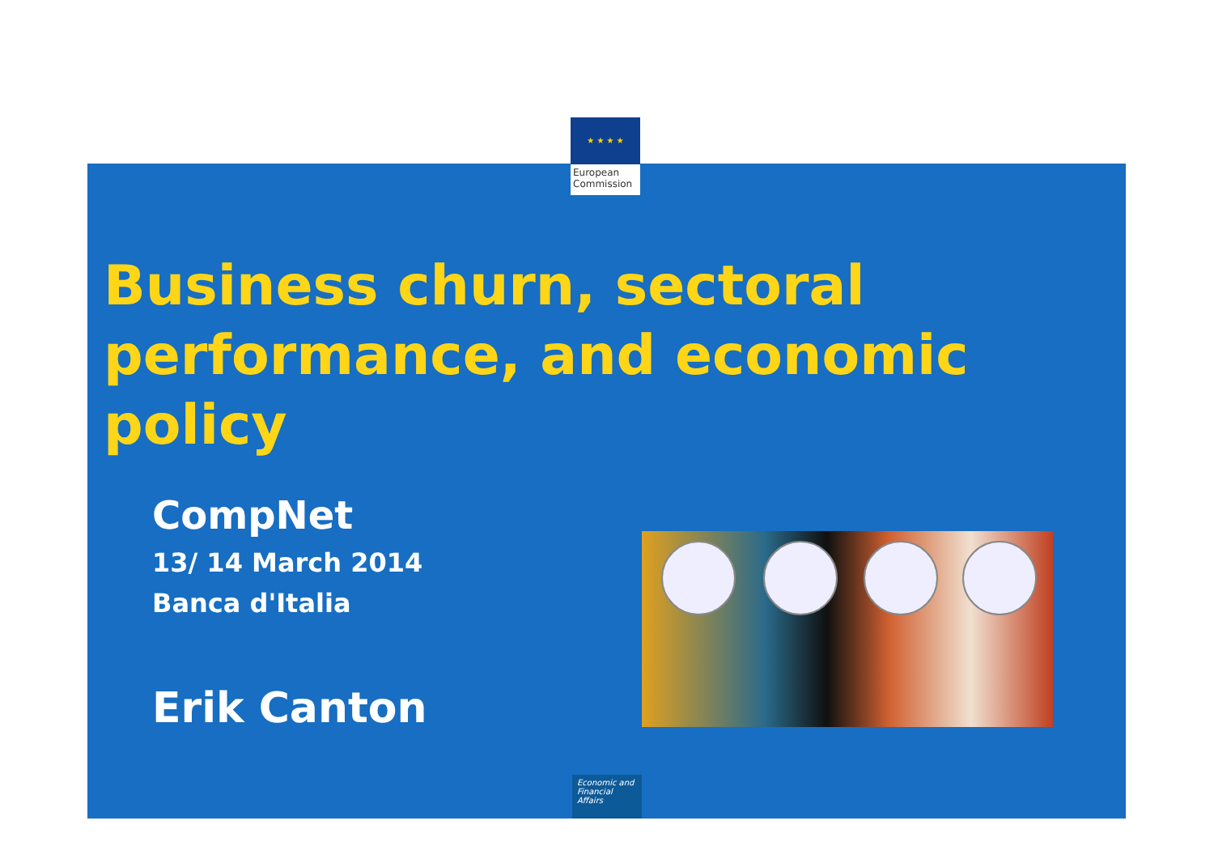★ ★ ★ ★
European
Commission
Business churn, sectoral performance, and economic policy
CompNet
13/ 14 March 2014
Banca d'Italia
Erik Canton
Economic and
Financial Affairs